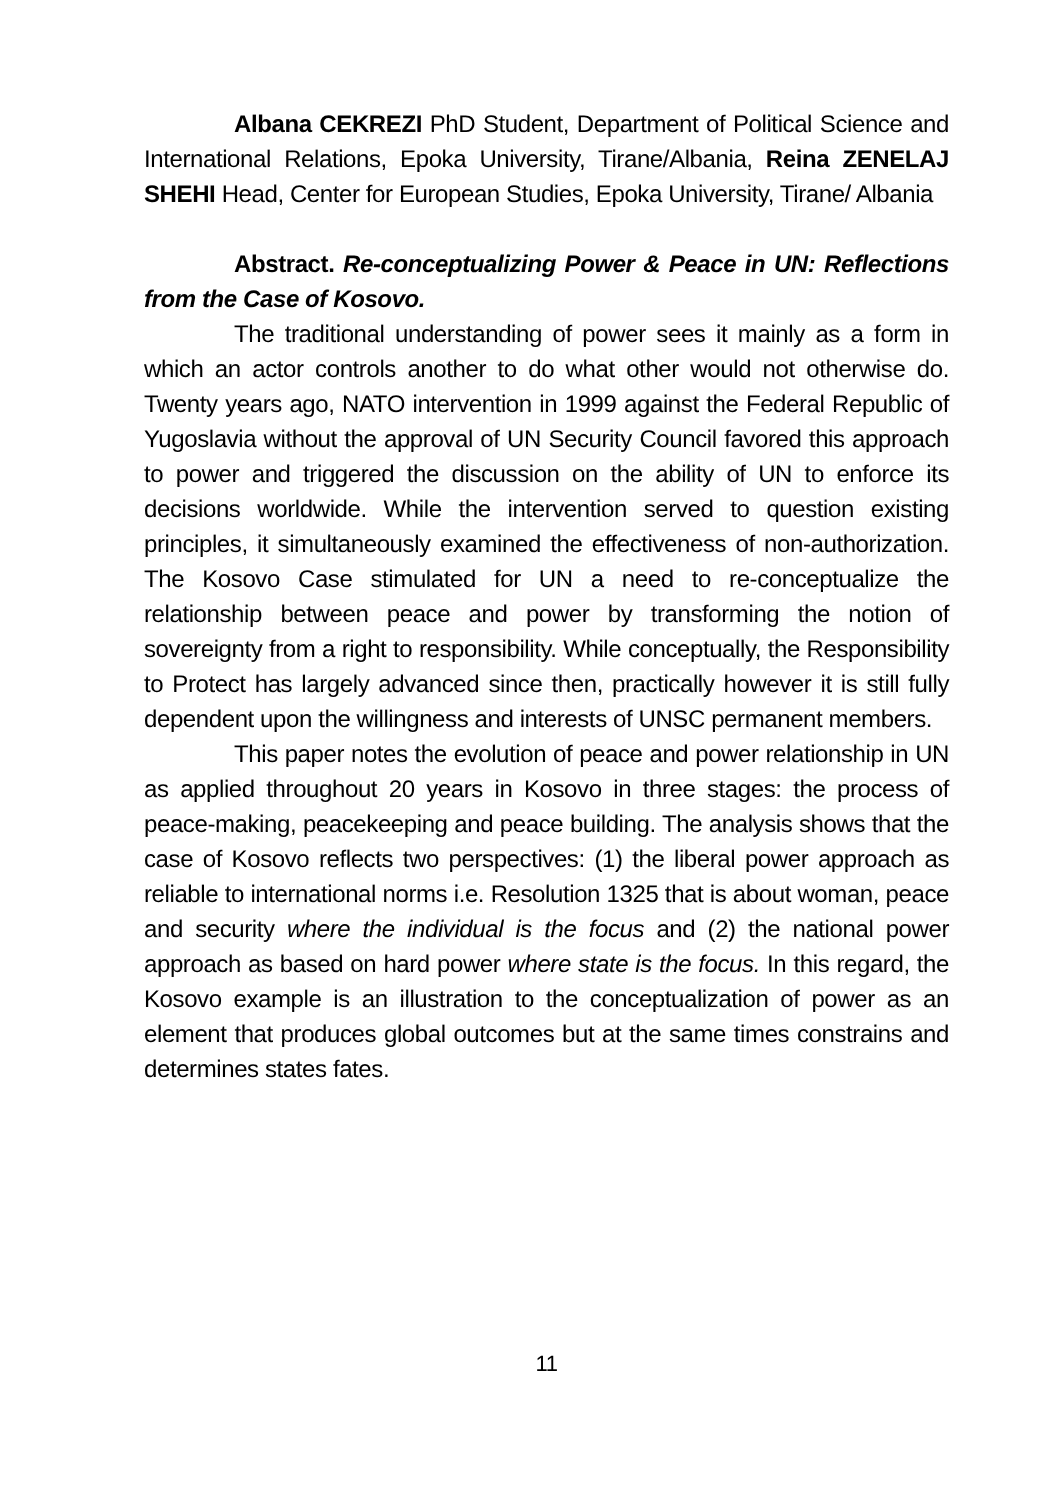Albana CEKREZI PhD Student, Department of Political Science and International Relations, Epoka University, Tirane/Albania, Reina ZENELAJ SHEHI Head, Center for European Studies, Epoka University, Tirane/ Albania
Abstract. Re-conceptualizing Power & Peace in UN: Reflections from the Case of Kosovo.
The traditional understanding of power sees it mainly as a form in which an actor controls another to do what other would not otherwise do. Twenty years ago, NATO intervention in 1999 against the Federal Republic of Yugoslavia without the approval of UN Security Council favored this approach to power and triggered the discussion on the ability of UN to enforce its decisions worldwide. While the intervention served to question existing principles, it simultaneously examined the effectiveness of non-authorization. The Kosovo Case stimulated for UN a need to re-conceptualize the relationship between peace and power by transforming the notion of sovereignty from a right to responsibility. While conceptually, the Responsibility to Protect has largely advanced since then, practically however it is still fully dependent upon the willingness and interests of UNSC permanent members.
This paper notes the evolution of peace and power relationship in UN as applied throughout 20 years in Kosovo in three stages: the process of peace-making, peacekeeping and peace building. The analysis shows that the case of Kosovo reflects two perspectives: (1) the liberal power approach as reliable to international norms i.e. Resolution 1325 that is about woman, peace and security where the individual is the focus and (2) the national power approach as based on hard power where state is the focus. In this regard, the Kosovo example is an illustration to the conceptualization of power as an element that produces global outcomes but at the same times constrains and determines states fates.
11